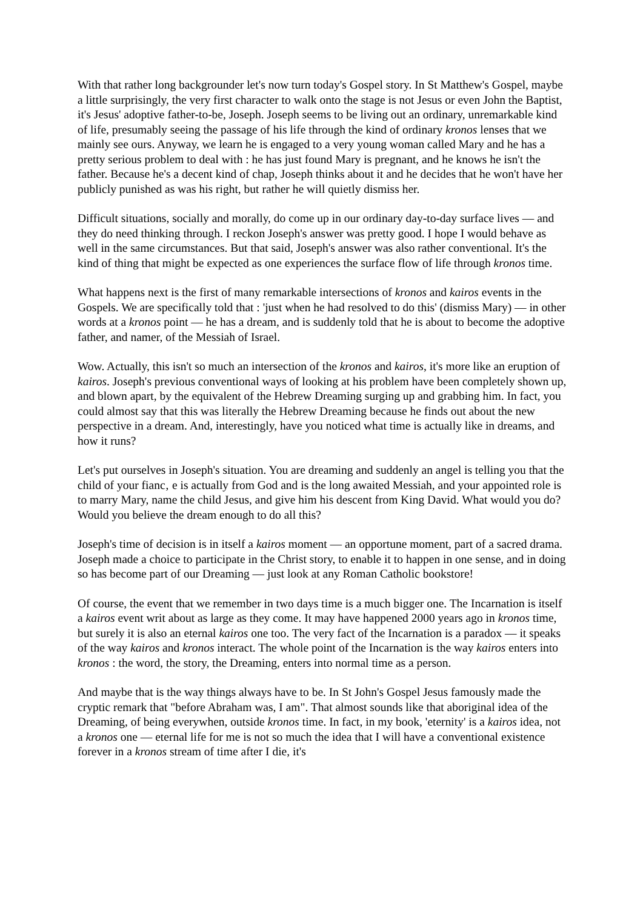With that rather long backgrounder let's now turn today's Gospel story. In St Matthew's Gospel, maybe a little surprisingly, the very first character to walk onto the stage is not Jesus or even John the Baptist, it's Jesus' adoptive father-to-be, Joseph. Joseph seems to be living out an ordinary, unremarkable kind of life, presumably seeing the passage of his life through the kind of ordinary kronos lenses that we mainly see ours. Anyway, we learn he is engaged to a very young woman called Mary and he has a pretty serious problem to deal with : he has just found Mary is pregnant, and he knows he isn't the father. Because he's a decent kind of chap, Joseph thinks about it and he decides that he won't have her publicly punished as was his right, but rather he will quietly dismiss her.
Difficult situations, socially and morally, do come up in our ordinary day-to-day surface lives — and they do need thinking through. I reckon Joseph's answer was pretty good. I hope I would behave as well in the same circumstances. But that said, Joseph's answer was also rather conventional. It's the kind of thing that might be expected as one experiences the surface flow of life through kronos time.
What happens next is the first of many remarkable intersections of kronos and kairos events in the Gospels. We are specifically told that : 'just when he had resolved to do this' (dismiss Mary) — in other words at a kronos point — he has a dream, and is suddenly told that he is about to become the adoptive father, and namer, of the Messiah of Israel.
Wow. Actually, this isn't so much an intersection of the kronos and kairos, it's more like an eruption of kairos. Joseph's previous conventional ways of looking at his problem have been completely shown up, and blown apart, by the equivalent of the Hebrew Dreaming surging up and grabbing him. In fact, you could almost say that this was literally the Hebrew Dreaming because he finds out about the new perspective in a dream. And, interestingly, have you noticed what time is actually like in dreams, and how it runs?
Let's put ourselves in Joseph's situation. You are dreaming and suddenly an angel is telling you that the child of your fianc‚ e is actually from God and is the long awaited Messiah, and your appointed role is to marry Mary, name the child Jesus, and give him his descent from King David. What would you do? Would you believe the dream enough to do all this?
Joseph's time of decision is in itself a kairos moment — an opportune moment, part of a sacred drama. Joseph made a choice to participate in the Christ story, to enable it to happen in one sense, and in doing so has become part of our Dreaming — just look at any Roman Catholic bookstore!
Of course, the event that we remember in two days time is a much bigger one. The Incarnation is itself a kairos event writ about as large as they come. It may have happened 2000 years ago in kronos time, but surely it is also an eternal kairos one too. The very fact of the Incarnation is a paradox — it speaks of the way kairos and kronos interact. The whole point of the Incarnation is the way kairos enters into kronos : the word, the story, the Dreaming, enters into normal time as a person.
And maybe that is the way things always have to be. In St John's Gospel Jesus famously made the cryptic remark that "before Abraham was, I am". That almost sounds like that aboriginal idea of the Dreaming, of being everywhen, outside kronos time. In fact, in my book, 'eternity' is a kairos idea, not a kronos one — eternal life for me is not so much the idea that I will have a conventional existence forever in a kronos stream of time after I die, it's